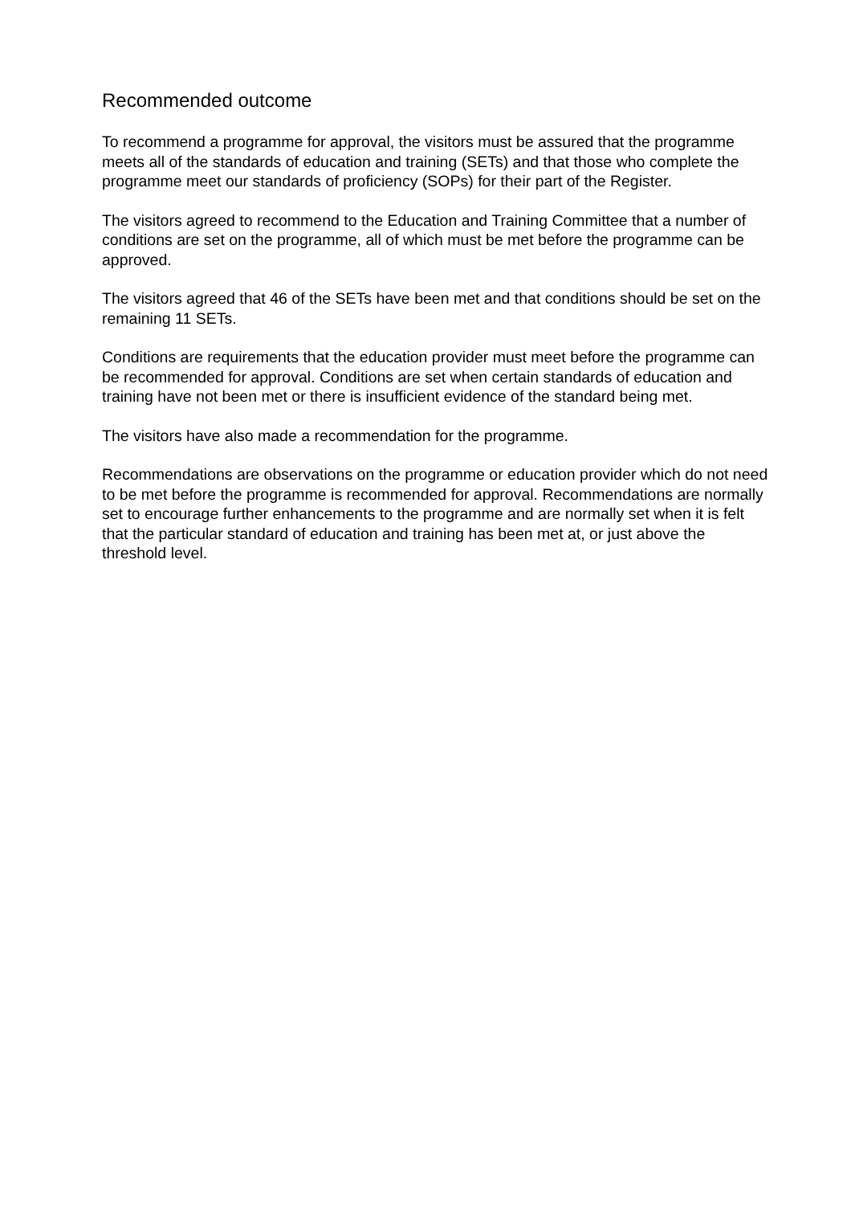Recommended outcome
To recommend a programme for approval, the visitors must be assured that the programme meets all of the standards of education and training (SETs) and that those who complete the programme meet our standards of proficiency (SOPs) for their part of the Register.
The visitors agreed to recommend to the Education and Training Committee that a number of conditions are set on the programme, all of which must be met before the programme can be approved.
The visitors agreed that 46 of the SETs have been met and that conditions should be set on the remaining 11 SETs.
Conditions are requirements that the education provider must meet before the programme can be recommended for approval. Conditions are set when certain standards of education and training have not been met or there is insufficient evidence of the standard being met.
The visitors have also made a recommendation for the programme.
Recommendations are observations on the programme or education provider which do not need to be met before the programme is recommended for approval. Recommendations are normally set to encourage further enhancements to the programme and are normally set when it is felt that the particular standard of education and training has been met at, or just above the threshold level.